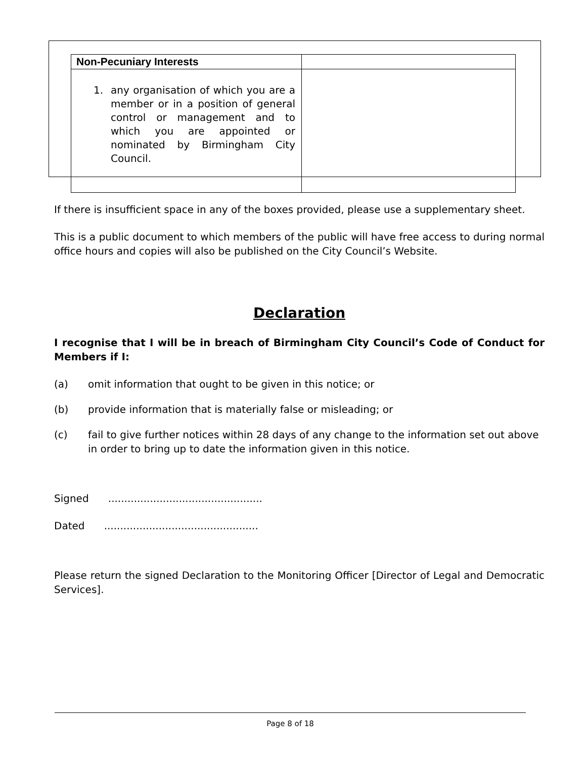| Non-Pecuniary Interests | |
| --- | --- |
| 1. any organisation of which you are a member or in a position of general control or management and to which you are appointed or nominated by Birmingham City Council. | |
If there is insufficient space in any of the boxes provided, please use a supplementary sheet.
This is a public document to which members of the public will have free access to during normal office hours and copies will also be published on the City Council’s Website.
Declaration
I recognise that I will be in breach of Birmingham City Council’s Code of Conduct for Members if I:
(a) omit information that ought to be given in this notice; or
(b) provide information that is materially false or misleading; or
(c) fail to give further notices within 28 days of any change to the information set out above in order to bring up to date the information given in this notice.
Signed ................................................
Dated ................................................
Please return the signed Declaration to the Monitoring Officer [Director of Legal and Democratic Services].
Page 8 of 18